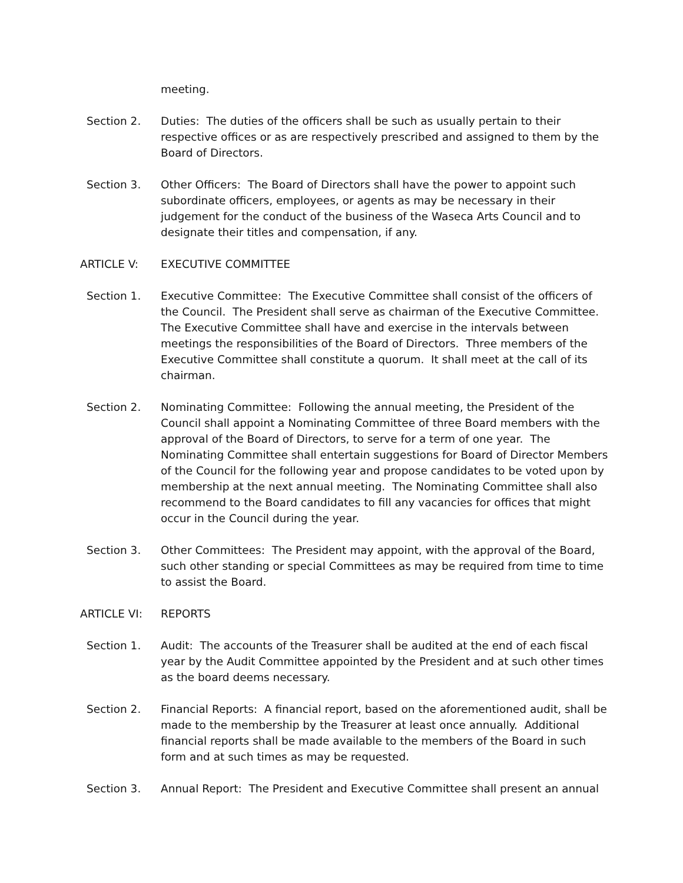meeting.
Section 2. Duties: The duties of the officers shall be such as usually pertain to their respective offices or as are respectively prescribed and assigned to them by the Board of Directors.
Section 3. Other Officers: The Board of Directors shall have the power to appoint such subordinate officers, employees, or agents as may be necessary in their judgement for the conduct of the business of the Waseca Arts Council and to designate their titles and compensation, if any.
ARTICLE V: EXECUTIVE COMMITTEE
Section 1. Executive Committee: The Executive Committee shall consist of the officers of the Council. The President shall serve as chairman of the Executive Committee. The Executive Committee shall have and exercise in the intervals between meetings the responsibilities of the Board of Directors. Three members of the Executive Committee shall constitute a quorum. It shall meet at the call of its chairman.
Section 2. Nominating Committee: Following the annual meeting, the President of the Council shall appoint a Nominating Committee of three Board members with the approval of the Board of Directors, to serve for a term of one year. The Nominating Committee shall entertain suggestions for Board of Director Members of the Council for the following year and propose candidates to be voted upon by membership at the next annual meeting. The Nominating Committee shall also recommend to the Board candidates to fill any vacancies for offices that might occur in the Council during the year.
Section 3. Other Committees: The President may appoint, with the approval of the Board, such other standing or special Committees as may be required from time to time to assist the Board.
ARTICLE VI: REPORTS
Section 1. Audit: The accounts of the Treasurer shall be audited at the end of each fiscal year by the Audit Committee appointed by the President and at such other times as the board deems necessary.
Section 2. Financial Reports: A financial report, based on the aforementioned audit, shall be made to the membership by the Treasurer at least once annually. Additional financial reports shall be made available to the members of the Board in such form and at such times as may be requested.
Section 3. Annual Report: The President and Executive Committee shall present an annual